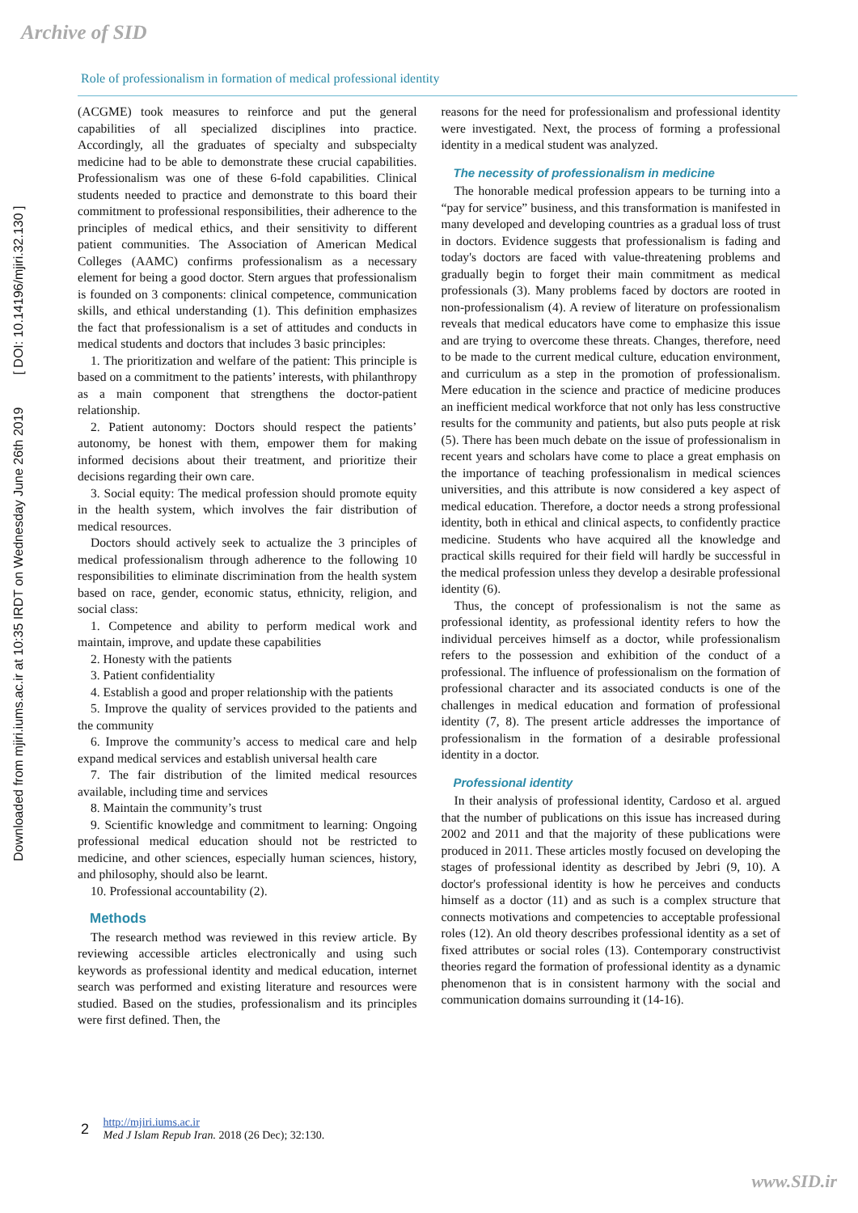Archive of SID
Role of professionalism in formation of medical professional identity
Downloaded from mjiri.iums.ac.ir at 10:35 IRDT on Wednesday June 26th 2019 [ DOI: 10.14196/mjiri.32.130 ]
(ACGME) took measures to reinforce and put the general capabilities of all specialized disciplines into practice. Accordingly, all the graduates of specialty and subspecialty medicine had to be able to demonstrate these crucial capabilities. Professionalism was one of these 6-fold capabilities. Clinical students needed to practice and demonstrate to this board their commitment to professional responsibilities, their adherence to the principles of medical ethics, and their sensitivity to different patient communities. The Association of American Medical Colleges (AAMC) confirms professionalism as a necessary element for being a good doctor. Stern argues that professionalism is founded on 3 components: clinical competence, communication skills, and ethical understanding (1). This definition emphasizes the fact that professionalism is a set of attitudes and conducts in medical students and doctors that includes 3 basic principles:
1. The prioritization and welfare of the patient: This principle is based on a commitment to the patients’ interests, with philanthropy as a main component that strengthens the doctor-patient relationship.
2. Patient autonomy: Doctors should respect the patients’ autonomy, be honest with them, empower them for making informed decisions about their treatment, and prioritize their decisions regarding their own care.
3. Social equity: The medical profession should promote equity in the health system, which involves the fair distribution of medical resources.
Doctors should actively seek to actualize the 3 principles of medical professionalism through adherence to the following 10 responsibilities to eliminate discrimination from the health system based on race, gender, economic status, ethnicity, religion, and social class:
1. Competence and ability to perform medical work and maintain, improve, and update these capabilities
2. Honesty with the patients
3. Patient confidentiality
4. Establish a good and proper relationship with the patients
5. Improve the quality of services provided to the patients and the community
6. Improve the community’s access to medical care and help expand medical services and establish universal health care
7. The fair distribution of the limited medical resources available, including time and services
8. Maintain the community’s trust
9. Scientific knowledge and commitment to learning: Ongoing professional medical education should not be restricted to medicine, and other sciences, especially human sciences, history, and philosophy, should also be learnt.
10. Professional accountability (2).
Methods
The research method was reviewed in this review article. By reviewing accessible articles electronically and using such keywords as professional identity and medical education, internet search was performed and existing literature and resources were studied. Based on the studies, professionalism and its principles were first defined. Then, the
reasons for the need for professionalism and professional identity were investigated. Next, the process of forming a professional identity in a medical student was analyzed.
The necessity of professionalism in medicine
The honorable medical profession appears to be turning into a “pay for service” business, and this transformation is manifested in many developed and developing countries as a gradual loss of trust in doctors. Evidence suggests that professionalism is fading and today's doctors are faced with value-threatening problems and gradually begin to forget their main commitment as medical professionals (3). Many problems faced by doctors are rooted in non-professionalism (4). A review of literature on professionalism reveals that medical educators have come to emphasize this issue and are trying to overcome these threats. Changes, therefore, need to be made to the current medical culture, education environment, and curriculum as a step in the promotion of professionalism. Mere education in the science and practice of medicine produces an inefficient medical workforce that not only has less constructive results for the community and patients, but also puts people at risk (5). There has been much debate on the issue of professionalism in recent years and scholars have come to place a great emphasis on the importance of teaching professionalism in medical sciences universities, and this attribute is now considered a key aspect of medical education. Therefore, a doctor needs a strong professional identity, both in ethical and clinical aspects, to confidently practice medicine. Students who have acquired all the knowledge and practical skills required for their field will hardly be successful in the medical profession unless they develop a desirable professional identity (6).
Thus, the concept of professionalism is not the same as professional identity, as professional identity refers to how the individual perceives himself as a doctor, while professionalism refers to the possession and exhibition of the conduct of a professional. The influence of professionalism on the formation of professional character and its associated conducts is one of the challenges in medical education and formation of professional identity (7, 8). The present article addresses the importance of professionalism in the formation of a desirable professional identity in a doctor.
Professional identity
In their analysis of professional identity, Cardoso et al. argued that the number of publications on this issue has increased during 2002 and 2011 and that the majority of these publications were produced in 2011. These articles mostly focused on developing the stages of professional identity as described by Jebri (9, 10). A doctor's professional identity is how he perceives and conducts himself as a doctor (11) and as such is a complex structure that connects motivations and competencies to acceptable professional roles (12). An old theory describes professional identity as a set of fixed attributes or social roles (13). Contemporary constructivist theories regard the formation of professional identity as a dynamic phenomenon that is in consistent harmony with the social and communication domains surrounding it (14-16).
2 http://mjiri.iums.ac.ir
Med J Islam Repub Iran. 2018 (26 Dec); 32:130.
www.SID.ir